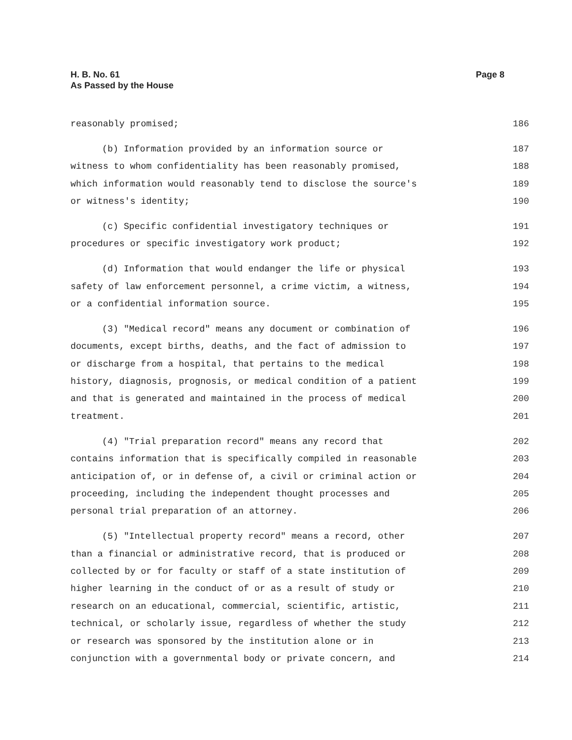H. B. No. 61
As Passed by the House
Page 8
reasonably promised; 186
(b) Information provided by an information source or 187
witness to whom confidentiality has been reasonably promised, 188
which information would reasonably tend to disclose the source's 189
or witness's identity; 190
(c) Specific confidential investigatory techniques or 191
procedures or specific investigatory work product; 192
(d) Information that would endanger the life or physical 193
safety of law enforcement personnel, a crime victim, a witness, 194
or a confidential information source. 195
(3) "Medical record" means any document or combination of 196
documents, except births, deaths, and the fact of admission to 197
or discharge from a hospital, that pertains to the medical 198
history, diagnosis, prognosis, or medical condition of a patient 199
and that is generated and maintained in the process of medical 200
treatment. 201
(4) "Trial preparation record" means any record that 202
contains information that is specifically compiled in reasonable 203
anticipation of, or in defense of, a civil or criminal action or 204
proceeding, including the independent thought processes and 205
personal trial preparation of an attorney. 206
(5) "Intellectual property record" means a record, other 207
than a financial or administrative record, that is produced or 208
collected by or for faculty or staff of a state institution of 209
higher learning in the conduct of or as a result of study or 210
research on an educational, commercial, scientific, artistic, 211
technical, or scholarly issue, regardless of whether the study 212
or research was sponsored by the institution alone or in 213
conjunction with a governmental body or private concern, and 214